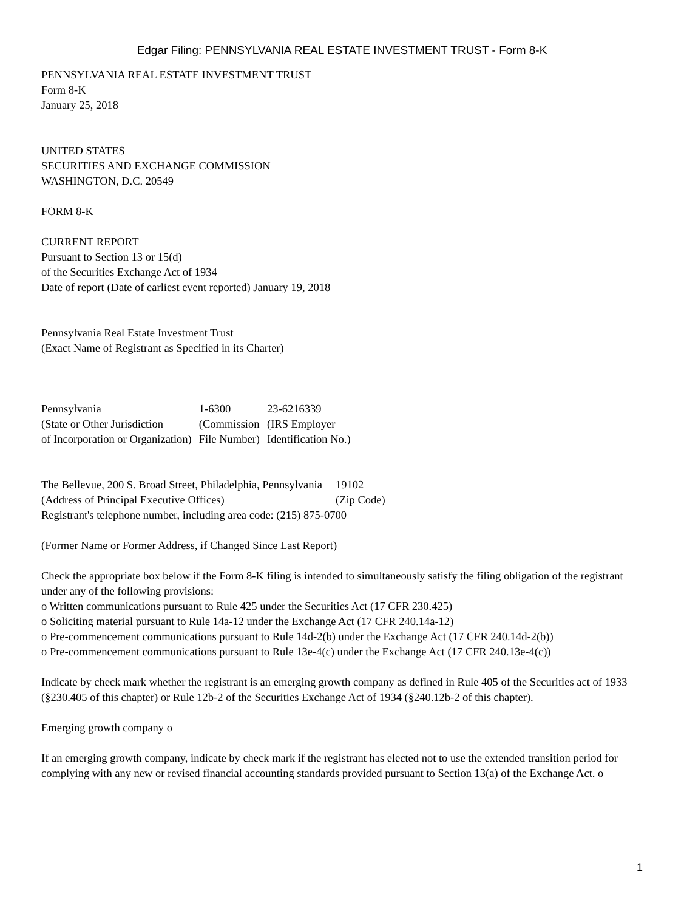Edgar Filing: PENNSYLVANIA REAL ESTATE INVESTMENT TRUST - Form 8-K
PENNSYLVANIA REAL ESTATE INVESTMENT TRUST
Form 8-K
January 25, 2018
UNITED STATES
SECURITIES AND EXCHANGE COMMISSION
WASHINGTON, D.C. 20549
FORM 8-K
CURRENT REPORT
Pursuant to Section 13 or 15(d)
of the Securities Exchange Act of 1934
Date of report (Date of earliest event reported) January 19, 2018
Pennsylvania Real Estate Investment Trust
(Exact Name of Registrant as Specified in its Charter)
| Pennsylvania | 1-6300 | 23-6216339 |
| (State or Other Jurisdiction | (Commission | (IRS Employer |
| of Incorporation or Organization) | File Number) | Identification No.) |
| The Bellevue, 200 S. Broad Street, Philadelphia, Pennsylvania | 19102 |
| (Address of Principal Executive Offices) | (Zip Code) |
Registrant's telephone number, including area code: (215) 875-0700
(Former Name or Former Address, if Changed Since Last Report)
Check the appropriate box below if the Form 8-K filing is intended to simultaneously satisfy the filing obligation of the registrant under any of the following provisions:
o Written communications pursuant to Rule 425 under the Securities Act (17 CFR 230.425)
o Soliciting material pursuant to Rule 14a-12 under the Exchange Act (17 CFR 240.14a-12)
o Pre-commencement communications pursuant to Rule 14d-2(b) under the Exchange Act (17 CFR 240.14d-2(b))
o Pre-commencement communications pursuant to Rule 13e-4(c) under the Exchange Act (17 CFR 240.13e-4(c))
Indicate by check mark whether the registrant is an emerging growth company as defined in Rule 405 of the Securities act of 1933 (§230.405 of this chapter) or Rule 12b-2 of the Securities Exchange Act of 1934 (§240.12b-2 of this chapter).
Emerging growth company o
If an emerging growth company, indicate by check mark if the registrant has elected not to use the extended transition period for complying with any new or revised financial accounting standards provided pursuant to Section 13(a) of the Exchange Act. o
1